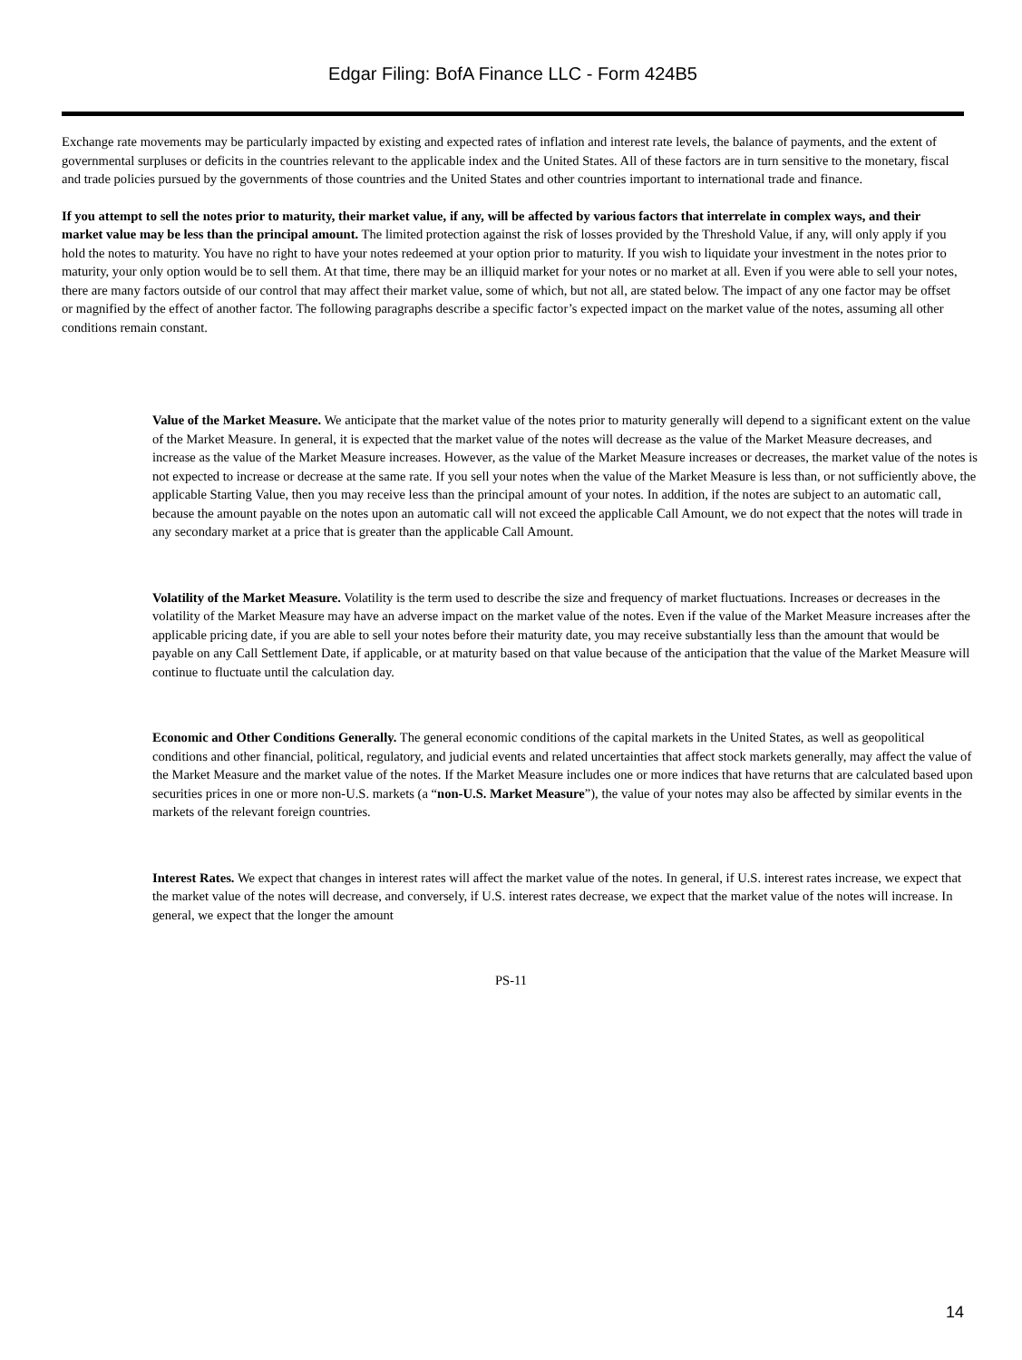Edgar Filing: BofA Finance LLC - Form 424B5
Exchange rate movements may be particularly impacted by existing and expected rates of inflation and interest rate levels, the balance of payments, and the extent of governmental surpluses or deficits in the countries relevant to the applicable index and the United States. All of these factors are in turn sensitive to the monetary, fiscal and trade policies pursued by the governments of those countries and the United States and other countries important to international trade and finance.
If you attempt to sell the notes prior to maturity, their market value, if any, will be affected by various factors that interrelate in complex ways, and their market value may be less than the principal amount. The limited protection against the risk of losses provided by the Threshold Value, if any, will only apply if you hold the notes to maturity. You have no right to have your notes redeemed at your option prior to maturity. If you wish to liquidate your investment in the notes prior to maturity, your only option would be to sell them. At that time, there may be an illiquid market for your notes or no market at all. Even if you were able to sell your notes, there are many factors outside of our control that may affect their market value, some of which, but not all, are stated below. The impact of any one factor may be offset or magnified by the effect of another factor. The following paragraphs describe a specific factor’s expected impact on the market value of the notes, assuming all other conditions remain constant.
Value of the Market Measure. We anticipate that the market value of the notes prior to maturity generally will depend to a significant extent on the value of the Market Measure. In general, it is expected that the market value of the notes will decrease as the value of the Market Measure decreases, and increase as the value of the Market Measure increases. However, as the value of the Market Measure increases or decreases, the market value of the notes is not expected to increase or decrease at the same rate. If you sell your notes when the value of the Market Measure is less than, or not sufficiently above, the applicable Starting Value, then you may receive less than the principal amount of your notes. In addition, if the notes are subject to an automatic call, because the amount payable on the notes upon an automatic call will not exceed the applicable Call Amount, we do not expect that the notes will trade in any secondary market at a price that is greater than the applicable Call Amount.
Volatility of the Market Measure. Volatility is the term used to describe the size and frequency of market fluctuations. Increases or decreases in the volatility of the Market Measure may have an adverse impact on the market value of the notes. Even if the value of the Market Measure increases after the applicable pricing date, if you are able to sell your notes before their maturity date, you may receive substantially less than the amount that would be payable on any Call Settlement Date, if applicable, or at maturity based on that value because of the anticipation that the value of the Market Measure will continue to fluctuate until the calculation day.
Economic and Other Conditions Generally. The general economic conditions of the capital markets in the United States, as well as geopolitical conditions and other financial, political, regulatory, and judicial events and related uncertainties that affect stock markets generally, may affect the value of the Market Measure and the market value of the notes. If the Market Measure includes one or more indices that have returns that are calculated based upon securities prices in one or more non-U.S. markets (a “non-U.S. Market Measure”), the value of your notes may also be affected by similar events in the markets of the relevant foreign countries.
Interest Rates. We expect that changes in interest rates will affect the market value of the notes. In general, if U.S. interest rates increase, we expect that the market value of the notes will decrease, and conversely, if U.S. interest rates decrease, we expect that the market value of the notes will increase. In general, we expect that the longer the amount
PS-11
14